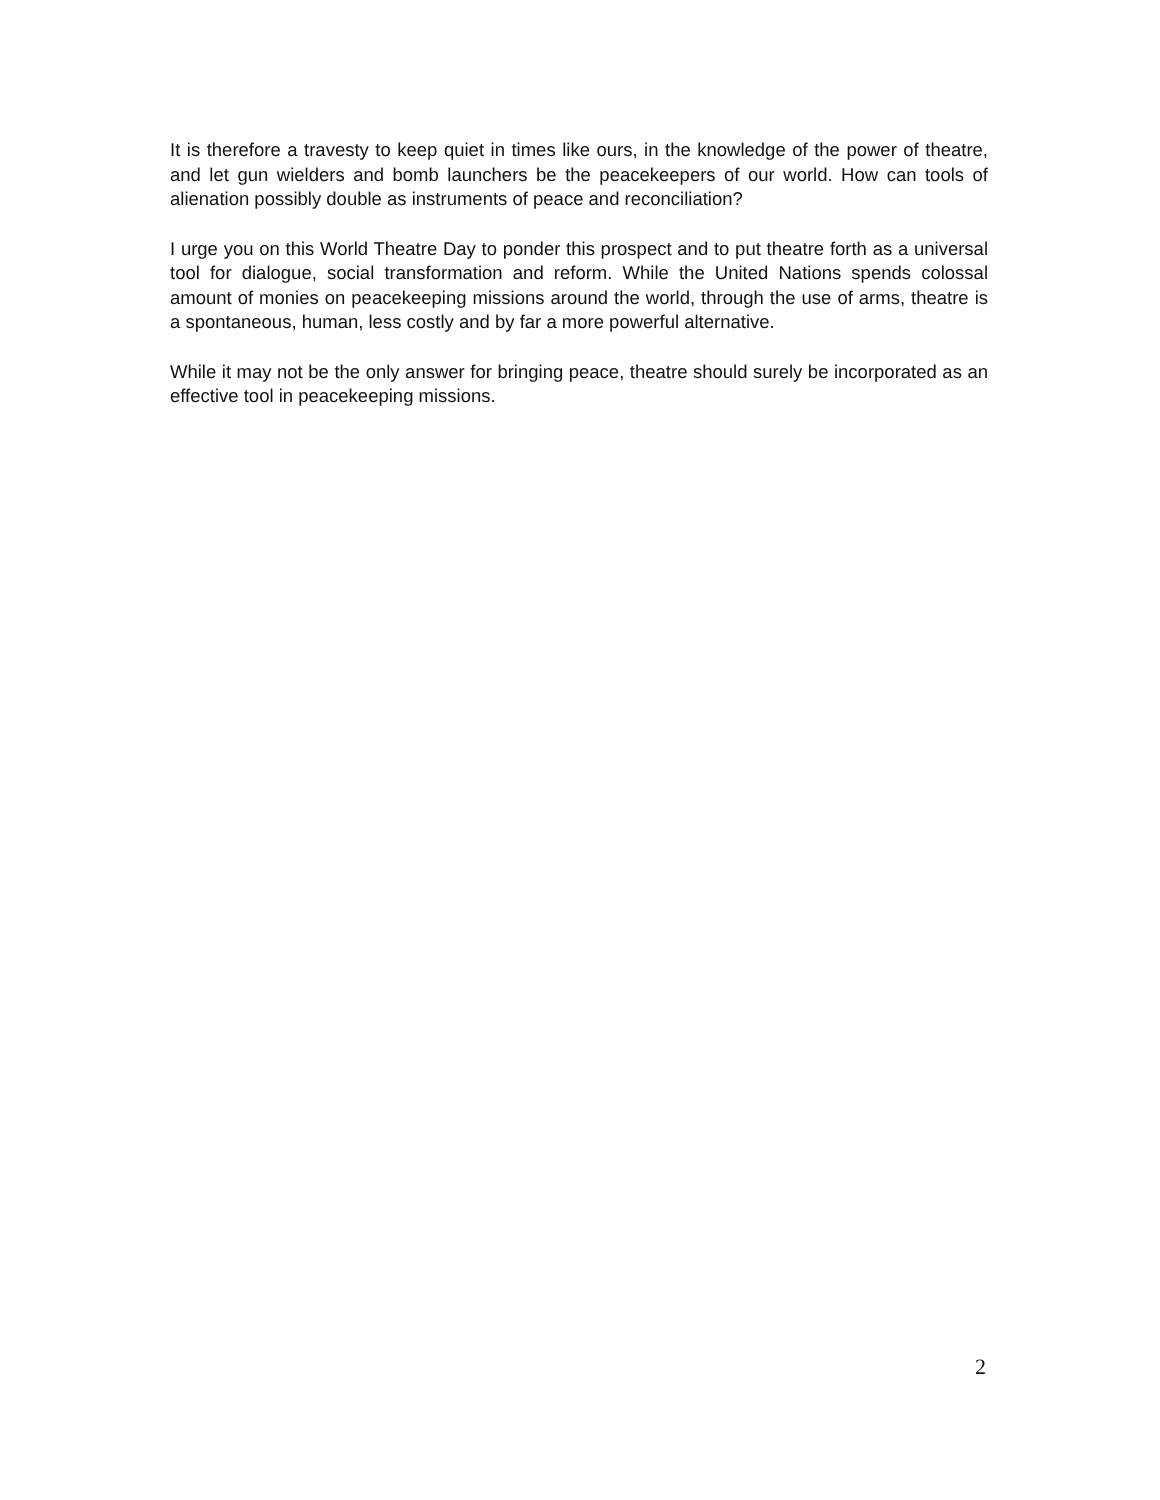It is therefore a travesty to keep quiet in times like ours, in the knowledge of the power of theatre, and let gun wielders and bomb launchers be the peacekeepers of our world. How can tools of alienation possibly double as instruments of peace and reconciliation?
I urge you on this World Theatre Day to ponder this prospect and to put theatre forth as a universal tool for dialogue, social transformation and reform. While the United Nations spends colossal amount of monies on peacekeeping missions around the world, through the use of arms, theatre is a spontaneous, human, less costly and by far a more powerful alternative.
While it may not be the only answer for bringing peace, theatre should surely be incorporated as an effective tool in peacekeeping missions.
2